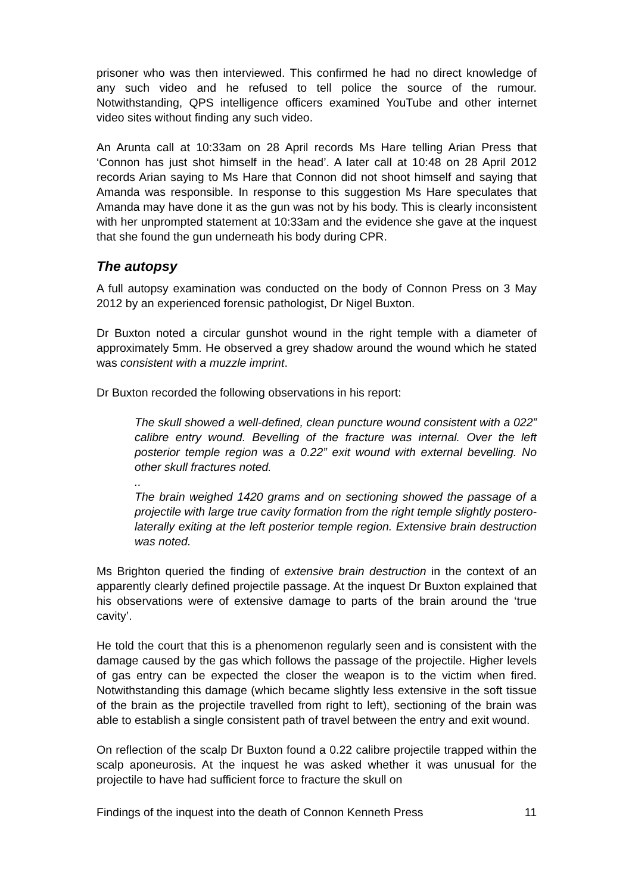prisoner who was then interviewed. This confirmed he had no direct knowledge of any such video and he refused to tell police the source of the rumour. Notwithstanding, QPS intelligence officers examined YouTube and other internet video sites without finding any such video.
An Arunta call at 10:33am on 28 April records Ms Hare telling Arian Press that ‘Connon has just shot himself in the head’. A later call at 10:48 on 28 April 2012 records Arian saying to Ms Hare that Connon did not shoot himself and saying that Amanda was responsible. In response to this suggestion Ms Hare speculates that Amanda may have done it as the gun was not by his body. This is clearly inconsistent with her unprompted statement at 10:33am and the evidence she gave at the inquest that she found the gun underneath his body during CPR.
The autopsy
A full autopsy examination was conducted on the body of Connon Press on 3 May 2012 by an experienced forensic pathologist, Dr Nigel Buxton.
Dr Buxton noted a circular gunshot wound in the right temple with a diameter of approximately 5mm. He observed a grey shadow around the wound which he stated was consistent with a muzzle imprint.
Dr Buxton recorded the following observations in his report:
The skull showed a well-defined, clean puncture wound consistent with a 022” calibre entry wound. Bevelling of the fracture was internal. Over the left posterior temple region was a 0.22” exit wound with external bevelling. No other skull fractures noted.
..
The brain weighed 1420 grams and on sectioning showed the passage of a projectile with large true cavity formation from the right temple slightly postero-laterally exiting at the left posterior temple region. Extensive brain destruction was noted.
Ms Brighton queried the finding of extensive brain destruction in the context of an apparently clearly defined projectile passage. At the inquest Dr Buxton explained that his observations were of extensive damage to parts of the brain around the ‘true cavity’.
He told the court that this is a phenomenon regularly seen and is consistent with the damage caused by the gas which follows the passage of the projectile. Higher levels of gas entry can be expected the closer the weapon is to the victim when fired. Notwithstanding this damage (which became slightly less extensive in the soft tissue of the brain as the projectile travelled from right to left), sectioning of the brain was able to establish a single consistent path of travel between the entry and exit wound.
On reflection of the scalp Dr Buxton found a 0.22 calibre projectile trapped within the scalp aponeurosis. At the inquest he was asked whether it was unusual for the projectile to have had sufficient force to fracture the skull on
Findings of the inquest into the death of Connon Kenneth Press 11